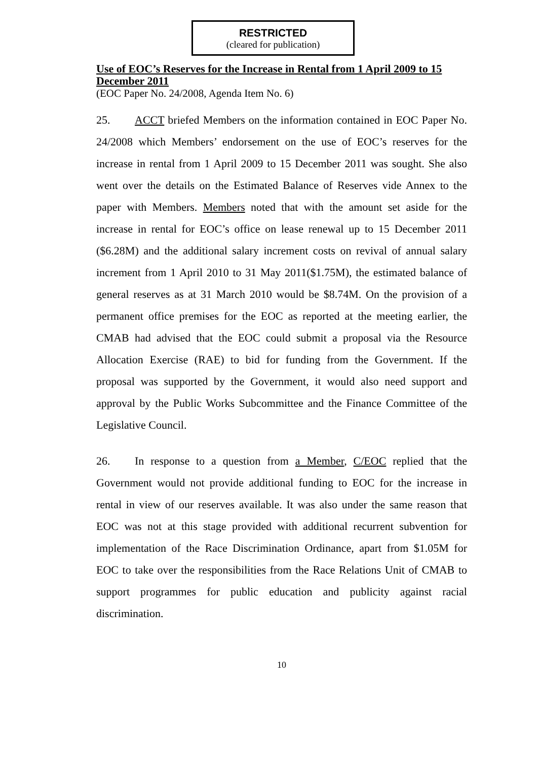RESTRICTED
(cleared for publication)
Use of EOC’s Reserves for the Increase in Rental from 1 April 2009 to 15 December 2011
(EOC Paper No. 24/2008, Agenda Item No. 6)
25. ACCT briefed Members on the information contained in EOC Paper No. 24/2008 which Members’ endorsement on the use of EOC’s reserves for the increase in rental from 1 April 2009 to 15 December 2011 was sought. She also went over the details on the Estimated Balance of Reserves vide Annex to the paper with Members. Members noted that with the amount set aside for the increase in rental for EOC’s office on lease renewal up to 15 December 2011 ($6.28M) and the additional salary increment costs on revival of annual salary increment from 1 April 2010 to 31 May 2011($1.75M), the estimated balance of general reserves as at 31 March 2010 would be $8.74M. On the provision of a permanent office premises for the EOC as reported at the meeting earlier, the CMAB had advised that the EOC could submit a proposal via the Resource Allocation Exercise (RAE) to bid for funding from the Government. If the proposal was supported by the Government, it would also need support and approval by the Public Works Subcommittee and the Finance Committee of the Legislative Council.
26. In response to a question from a Member, C/EOC replied that the Government would not provide additional funding to EOC for the increase in rental in view of our reserves available. It was also under the same reason that EOC was not at this stage provided with additional recurrent subvention for implementation of the Race Discrimination Ordinance, apart from $1.05M for EOC to take over the responsibilities from the Race Relations Unit of CMAB to support programmes for public education and publicity against racial discrimination.
10